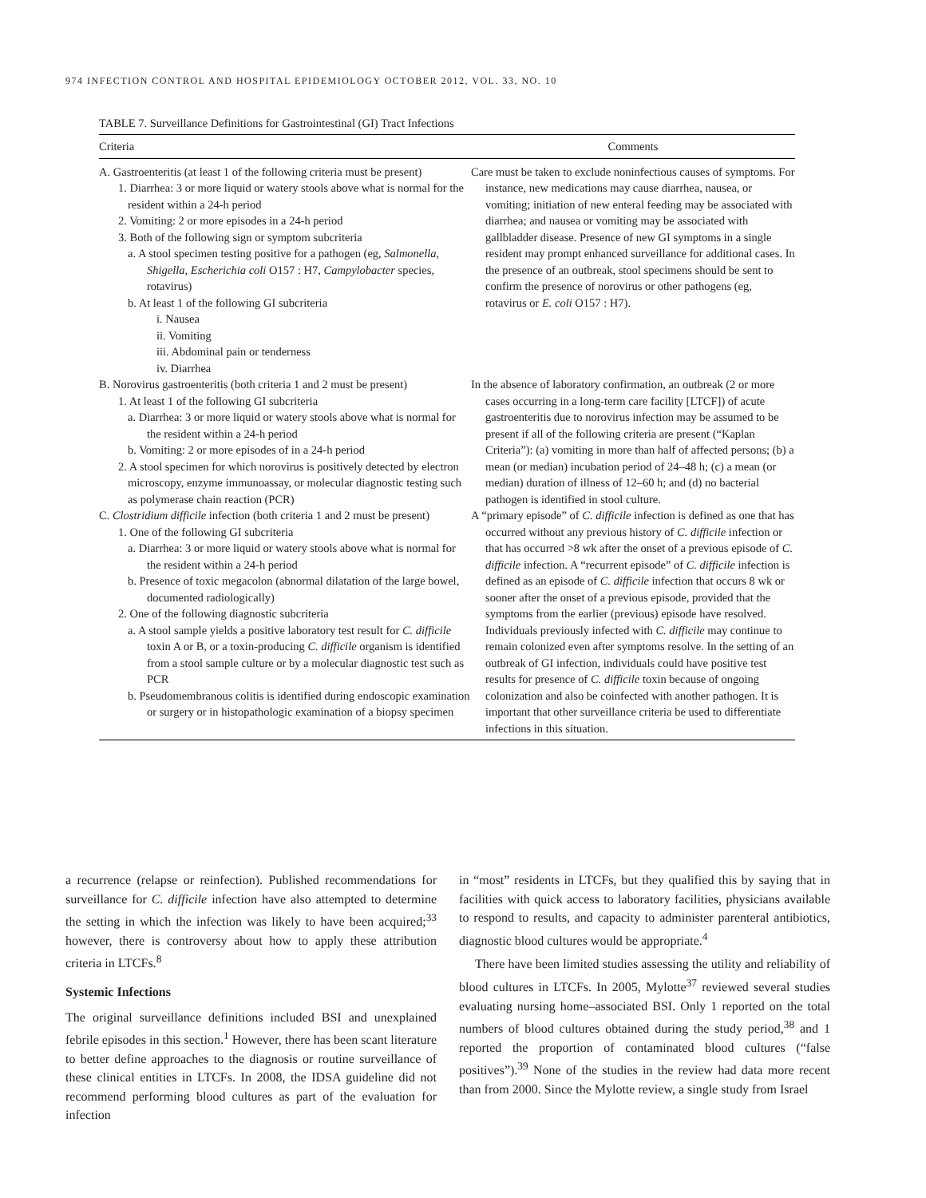974 INFECTION CONTROL AND HOSPITAL EPIDEMIOLOGY OCTOBER 2012, VOL. 33, NO. 10
TABLE 7. Surveillance Definitions for Gastrointestinal (GI) Tract Infections
| Criteria | Comments |
| --- | --- |
| A. Gastroenteritis (at least 1 of the following criteria must be present) 1. Diarrhea: 3 or more liquid or watery stools above what is normal for the resident within a 24-h period 2. Vomiting: 2 or more episodes in a 24-h period 3. Both of the following sign or symptom subcriteria a. A stool specimen testing positive for a pathogen (eg, Salmonella, Shigella, Escherichia coli O157 : H7, Campylobacter species, rotavirus) b. At least 1 of the following GI subcriteria i. Nausea ii. Vomiting iii. Abdominal pain or tenderness iv. Diarrhea | Care must be taken to exclude noninfectious causes of symptoms. For instance, new medications may cause diarrhea, nausea, or vomiting; initiation of new enteral feeding may be associated with diarrhea; and nausea or vomiting may be associated with gallbladder disease. Presence of new GI symptoms in a single resident may prompt enhanced surveillance for additional cases. In the presence of an outbreak, stool specimens should be sent to confirm the presence of norovirus or other pathogens (eg, rotavirus or E. coli O157 : H7). |
| B. Norovirus gastroenteritis (both criteria 1 and 2 must be present) 1. At least 1 of the following GI subcriteria a. Diarrhea: 3 or more liquid or watery stools above what is normal for the resident within a 24-h period b. Vomiting: 2 or more episodes of in a 24-h period 2. A stool specimen for which norovirus is positively detected by electron microscopy, enzyme immunoassay, or molecular diagnostic testing such as polymerase chain reaction (PCR) | In the absence of laboratory confirmation, an outbreak (2 or more cases occurring in a long-term care facility [LTCF]) of acute gastroenteritis due to norovirus infection may be assumed to be present if all of the following criteria are present (“Kaplan Criteria”): (a) vomiting in more than half of affected persons; (b) a mean (or median) incubation period of 24–48 h; (c) a mean (or median) duration of illness of 12–60 h; and (d) no bacterial pathogen is identified in stool culture. |
| C. Clostridium difficile infection (both criteria 1 and 2 must be present) 1. One of the following GI subcriteria a. Diarrhea: 3 or more liquid or watery stools above what is normal for the resident within a 24-h period b. Presence of toxic megacolon (abnormal dilatation of the large bowel, documented radiologically) 2. One of the following diagnostic subcriteria a. A stool sample yields a positive laboratory test result for C. difficile toxin A or B, or a toxin-producing C. difficile organism is identified from a stool sample culture or by a molecular diagnostic test such as PCR b. Pseudomembranous colitis is identified during endoscopic examination or surgery or in histopathologic examination of a biopsy specimen | A “primary episode” of C. difficile infection is defined as one that has occurred without any previous history of C. difficile infection or that has occurred >8 wk after the onset of a previous episode of C. difficile infection. A “recurrent episode” of C. difficile infection is defined as an episode of C. difficile infection that occurs 8 wk or sooner after the onset of a previous episode, provided that the symptoms from the earlier (previous) episode have resolved. Individuals previously infected with C. difficile may continue to remain colonized even after symptoms resolve. In the setting of an outbreak of GI infection, individuals could have positive test results for presence of C. difficile toxin because of ongoing colonization and also be coinfected with another pathogen. It is important that other surveillance criteria be used to differentiate infections in this situation. |
a recurrence (relapse or reinfection). Published recommendations for surveillance for C. difficile infection have also attempted to determine the setting in which the infection was likely to have been acquired;<sup>33</sup> however, there is controversy about how to apply these attribution criteria in LTCFs.<sup>8</sup>
Systemic Infections
The original surveillance definitions included BSI and unexplained febrile episodes in this section.<sup>1</sup> However, there has been scant literature to better define approaches to the diagnosis or routine surveillance of these clinical entities in LTCFs. In 2008, the IDSA guideline did not recommend performing blood cultures as part of the evaluation for infection
in “most” residents in LTCFs, but they qualified this by saying that in facilities with quick access to laboratory facilities, physicians available to respond to results, and capacity to administer parenteral antibiotics, diagnostic blood cultures would be appropriate.<sup>4</sup>
There have been limited studies assessing the utility and reliability of blood cultures in LTCFs. In 2005, Mylotte<sup>37</sup> reviewed several studies evaluating nursing home–associated BSI. Only 1 reported on the total numbers of blood cultures obtained during the study period,<sup>38</sup> and 1 reported the proportion of contaminated blood cultures (“false positives”).<sup>39</sup> None of the studies in the review had data more recent than from 2000. Since the Mylotte review, a single study from Israel